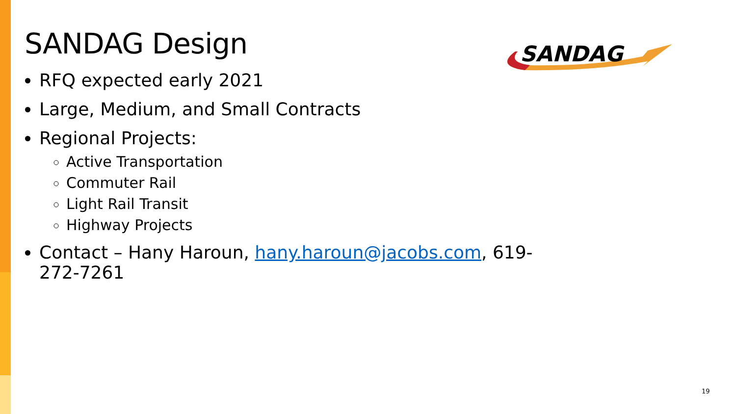SANDAG Design
RFQ expected early 2021
Large, Medium, and Small Contracts
Regional Projects:
Active Transportation
Commuter Rail
Light Rail Transit
Highway Projects
Contact – Hany Haroun, hany.haroun@jacobs.com, 619-272-7261
SANDAG
19